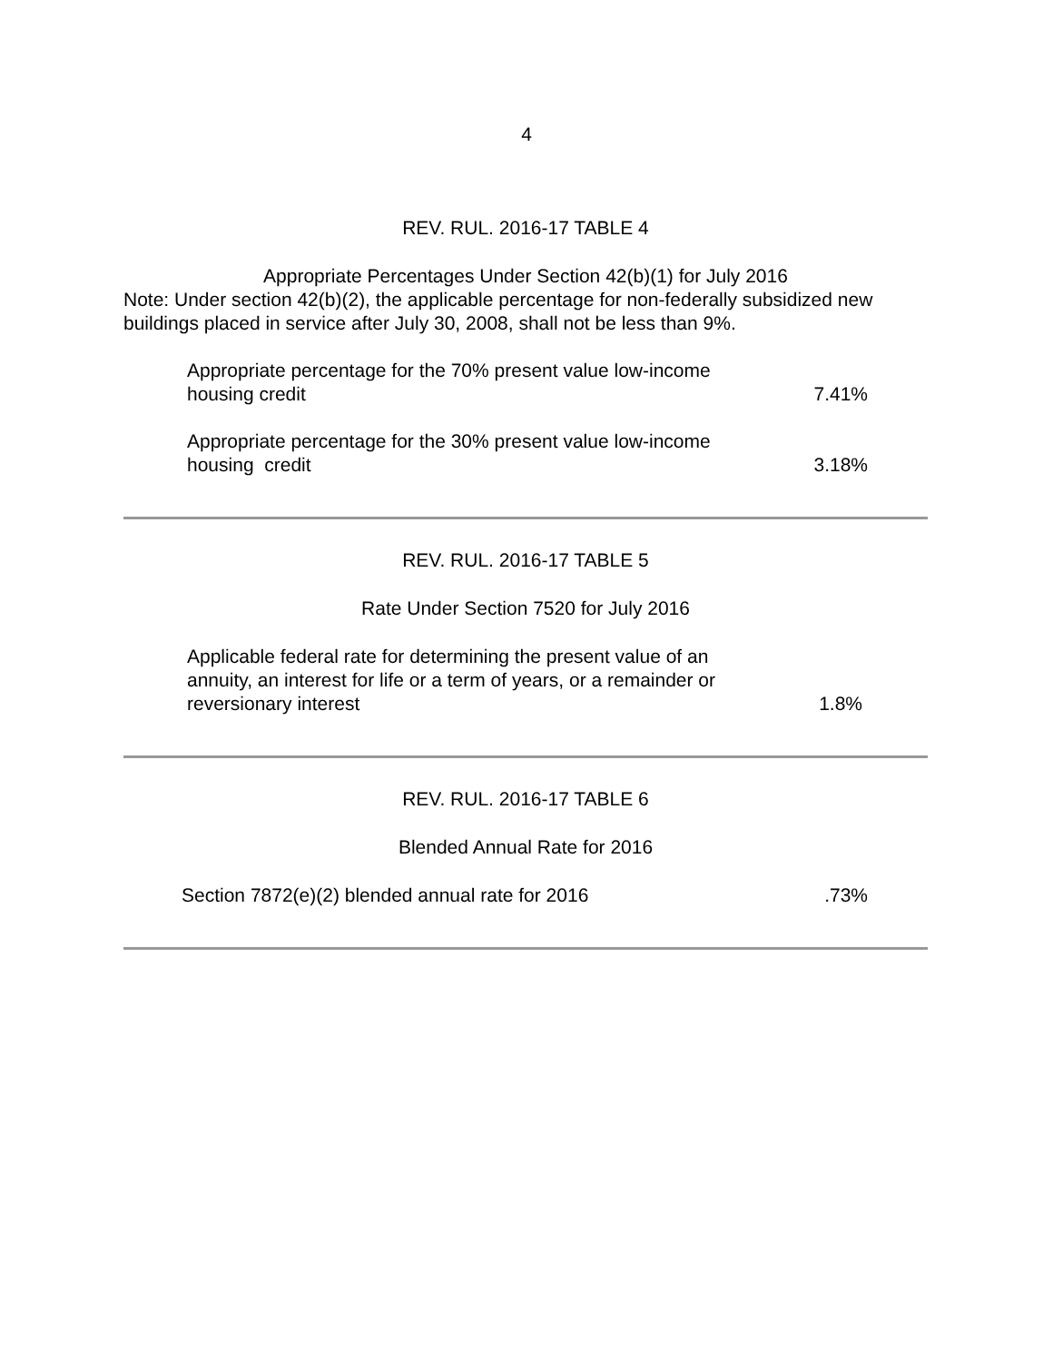4
REV. RUL. 2016-17 TABLE 4
Appropriate Percentages Under Section 42(b)(1) for July 2016
Note: Under section 42(b)(2), the applicable percentage for non-federally subsidized new buildings placed in service after July 30, 2008, shall not be less than 9%.
| Appropriate percentage for the 70% present value low-income housing credit | 7.41% |
| Appropriate percentage for the 30% present value low-income housing credit | 3.18% |
REV. RUL. 2016-17 TABLE 5
Rate Under Section 7520 for July 2016
| Applicable federal rate for determining the present value of an annuity, an interest for life or a term of years, or a remainder or reversionary interest | 1.8% |
REV. RUL. 2016-17 TABLE 6
Blended Annual Rate for 2016
| Section 7872(e)(2) blended annual rate for 2016 | .73% |